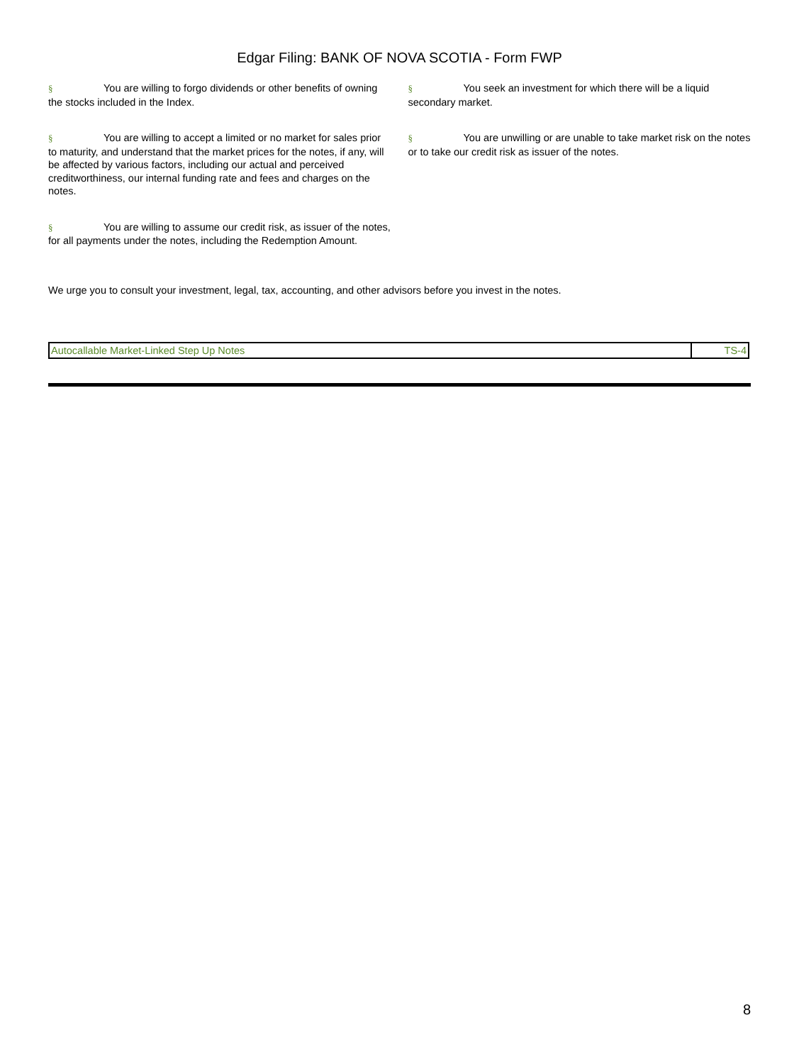Edgar Filing: BANK OF NOVA SCOTIA - Form FWP
§ You are willing to forgo dividends or other benefits of owning the stocks included in the Index.
§ You are willing to accept a limited or no market for sales prior to maturity, and understand that the market prices for the notes, if any, will be affected by various factors, including our actual and perceived creditworthiness, our internal funding rate and fees and charges on the notes.
§ You are willing to assume our credit risk, as issuer of the notes, for all payments under the notes, including the Redemption Amount.
§ You seek an investment for which there will be a liquid secondary market.
§ You are unwilling or are unable to take market risk on the notes or to take our credit risk as issuer of the notes.
We urge you to consult your investment, legal, tax, accounting, and other advisors before you invest in the notes.
| Autocallable Market-Linked Step Up Notes | TS-4 |
8